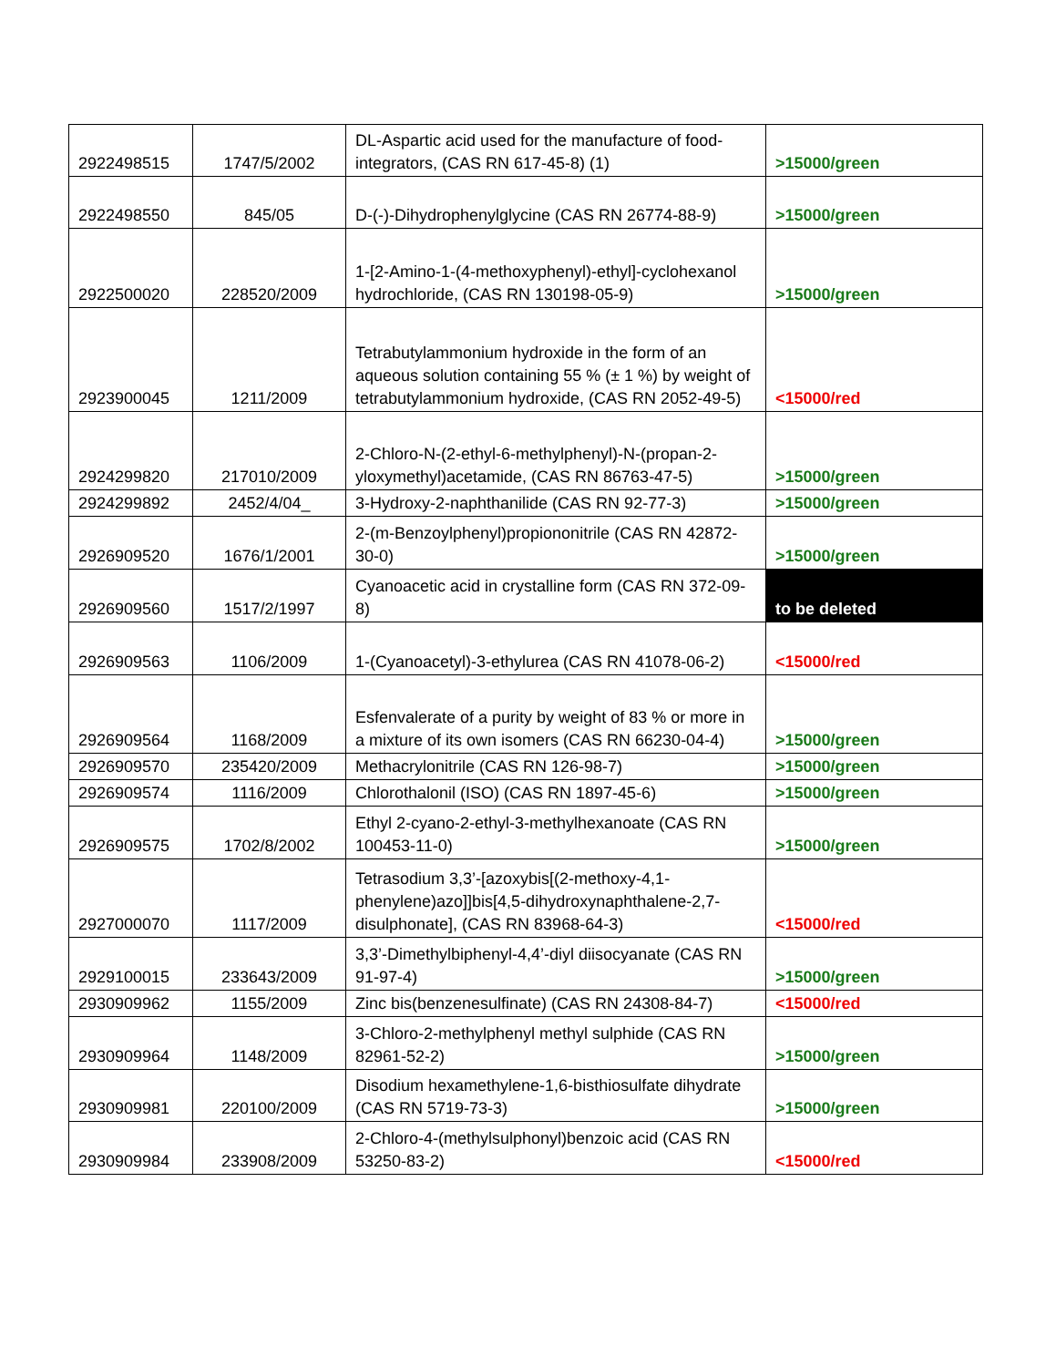| 2922498515 | 1747/5/2002 | DL-Aspartic acid used for the manufacture of food-integrators, (CAS RN 617-45-8) (1) | >15000/green |
| 2922498550 | 845/05 | D-(-)-Dihydrophenylglycine (CAS RN 26774-88-9) | >15000/green |
| 2922500020 | 228520/2009 | 1-[2-Amino-1-(4-methoxyphenyl)-ethyl]-cyclohexanol hydrochloride, (CAS RN 130198-05-9) | >15000/green |
| 2923900045 | 1211/2009 | Tetrabutylammonium hydroxide in the form of an aqueous solution containing 55 % (± 1 %) by weight of tetrabutylammonium hydroxide, (CAS RN 2052-49-5) | <15000/red |
| 2924299820 | 217010/2009 | 2-Chloro-N-(2-ethyl-6-methylphenyl)-N-(propan-2-yloxymethyl)acetamide, (CAS RN 86763-47-5) | >15000/green |
| 2924299892 | 2452/4/04_ | 3-Hydroxy-2-naphthanilide (CAS RN 92-77-3) | >15000/green |
| 2926909520 | 1676/1/2001 | 2-(m-Benzoylphenyl)propiononitrile (CAS RN 42872-30-0) | >15000/green |
| 2926909560 | 1517/2/1997 | Cyanoacetic acid in crystalline form (CAS RN 372-09-8) | to be deleted |
| 2926909563 | 1106/2009 | 1-(Cyanoacetyl)-3-ethylurea (CAS RN 41078-06-2) | <15000/red |
| 2926909564 | 1168/2009 | Esfenvalerate of a purity by weight of 83 % or more in a mixture of its own isomers (CAS RN 66230-04-4) | >15000/green |
| 2926909570 | 235420/2009 | Methacrylonitrile (CAS RN 126-98-7) | >15000/green |
| 2926909574 | 1116/2009 | Chlorothalonil (ISO) (CAS RN 1897-45-6) | >15000/green |
| 2926909575 | 1702/8/2002 | Ethyl 2-cyano-2-ethyl-3-methylhexanoate (CAS RN 100453-11-0) | >15000/green |
| 2927000070 | 1117/2009 | Tetrasodium 3,3’-[azoxybis[(2-methoxy-4,1-phenylene)azo]]bis[4,5-dihydroxynaphthalene-2,7-disulphonate], (CAS RN 83968-64-3) | <15000/red |
| 2929100015 | 233643/2009 | 3,3’-Dimethylbiphenyl-4,4’-diyl diisocyanate (CAS RN 91-97-4) | >15000/green |
| 2930909962 | 1155/2009 | Zinc bis(benzenesulfinate) (CAS RN 24308-84-7) | <15000/red |
| 2930909964 | 1148/2009 | 3-Chloro-2-methylphenyl methyl sulphide (CAS RN 82961-52-2) | >15000/green |
| 2930909981 | 220100/2009 | Disodium hexamethylene-1,6-bisthiosulfate dihydrate (CAS RN 5719-73-3) | >15000/green |
| 2930909984 | 233908/2009 | 2-Chloro-4-(methylsulphonyl)benzoic acid (CAS RN 53250-83-2) | <15000/red |